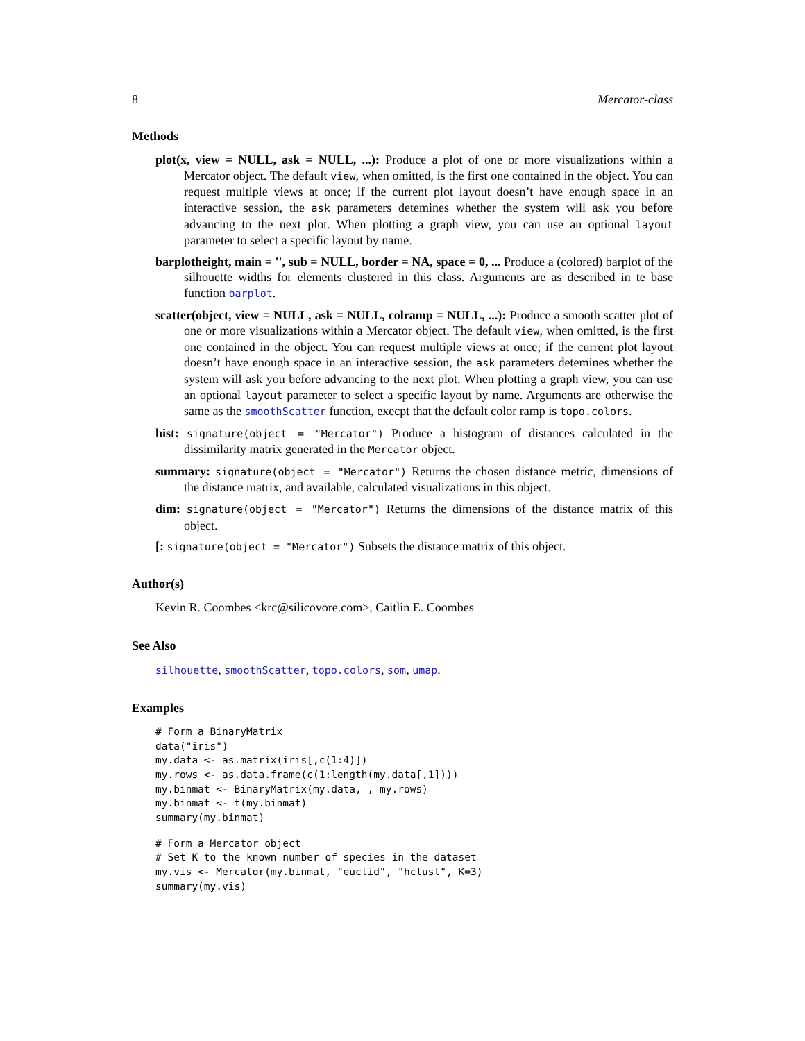8 Mercator-class
Methods
plot(x, view = NULL, ask = NULL, ...):
Produce a plot of one or more visualizations within a Mercator object. The default view, when omitted, is the first one contained in the object. You can request multiple views at once; if the current plot layout doesn’t have enough space in an interactive session, the ask parameters detemines whether the system will ask you before advancing to the next plot. When plotting a graph view, you can use an optional layout parameter to select a specific layout by name.
barplotheight, main = '', sub = NULL, border = NA, space = 0, ...
Produce a (colored) barplot of the silhouette widths for elements clustered in this class. Arguments are as described in te base function barplot.
scatter(object, view = NULL, ask = NULL, colramp = NULL, ...):
Produce a smooth scatter plot of one or more visualizations within a Mercator object. The default view, when omitted, is the first one contained in the object. You can request multiple views at once; if the current plot layout doesn’t have enough space in an interactive session, the ask parameters detemines whether the system will ask you before advancing to the next plot. When plotting a graph view, you can use an optional layout parameter to select a specific layout by name. Arguments are otherwise the same as the smoothScatter function, execpt that the default color ramp is topo.colors.
hist:
signature(object = "Mercator") Produce a histogram of distances calculated in the dissimilarity matrix generated in the Mercator object.
summary:
signature(object = "Mercator") Returns the chosen distance metric, dimensions of the distance matrix, and available, calculated visualizations in this object.
dim:
signature(object = "Mercator") Returns the dimensions of the distance matrix of this object.
[:
signature(object = "Mercator") Subsets the distance matrix of this object.
Author(s)
Kevin R. Coombes <krc@silicovore.com>, Caitlin E. Coombes
See Also
silhouette, smoothScatter, topo.colors, som, umap.
Examples
# Form a BinaryMatrix
data("iris")
my.data <- as.matrix(iris[,c(1:4)])
my.rows <- as.data.frame(c(1:length(my.data[,1])))
my.binmat <- BinaryMatrix(my.data, , my.rows)
my.binmat <- t(my.binmat)
summary(my.binmat)
# Form a Mercator object
# Set K to the known number of species in the dataset
my.vis <- Mercator(my.binmat, "euclid", "hclust", K=3)
summary(my.vis)